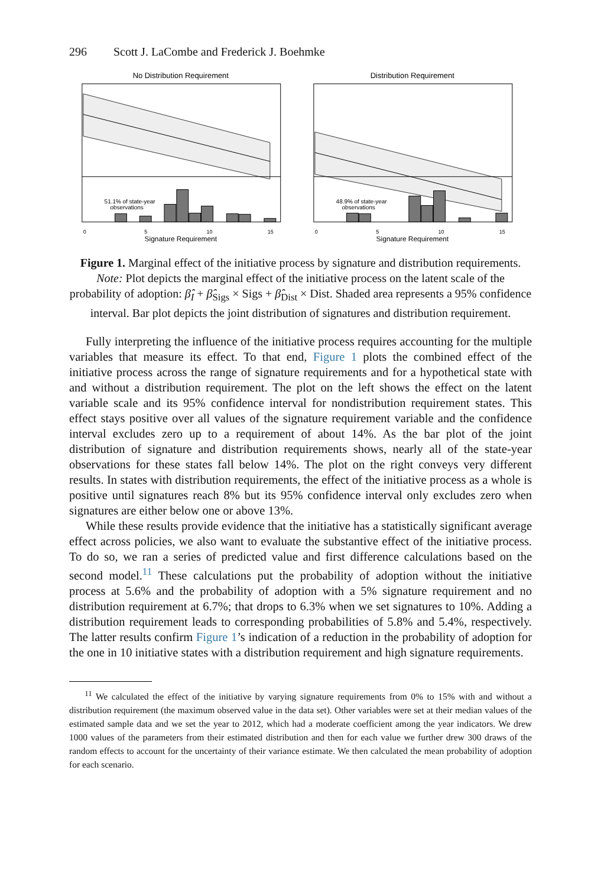296 Scott J. LaCombe and Frederick J. Boehmke
No Distribution Requirement
51.1% of state-year
observations
0
5
10
15
Signature Requirement
Distribution Requirement
48.9% of state-year
observations
0
5
10
15
Signature Requirement
Figure 1. Marginal effect of the initiative process by signature and distribution requirements.
Note: Plot depicts the marginal effect of the initiative process on the latent scale of the probability of adoption: β̂<sub>I</sub> + β̂<sub>Sigs</sub> × Sigs + β̂<sub>Dist</sub> × Dist. Shaded area represents a 95% confidence interval. Bar plot depicts the joint distribution of signatures and distribution requirement.
Fully interpreting the influence of the initiative process requires accounting for the multiple variables that measure its effect. To that end, Figure 1 plots the combined effect of the initiative process across the range of signature requirements and for a hypothetical state with and without a distribution requirement. The plot on the left shows the effect on the latent variable scale and its 95% confidence interval for nondistribution requirement states. This effect stays positive over all values of the signature requirement variable and the confidence interval excludes zero up to a requirement of about 14%. As the bar plot of the joint distribution of signature and distribution requirements shows, nearly all of the state-year observations for these states fall below 14%. The plot on the right conveys very different results. In states with distribution requirements, the effect of the initiative process as a whole is positive until signatures reach 8% but its 95% confidence interval only excludes zero when signatures are either below one or above 13%.
While these results provide evidence that the initiative has a statistically significant average effect across policies, we also want to evaluate the substantive effect of the initiative process. To do so, we ran a series of predicted value and first difference calculations based on the second model.<sup>11</sup> These calculations put the probability of adoption without the initiative process at 5.6% and the probability of adoption with a 5% signature requirement and no distribution requirement at 6.7%; that drops to 6.3% when we set signatures to 10%. Adding a distribution requirement leads to corresponding probabilities of 5.8% and 5.4%, respectively. The latter results confirm Figure 1’s indication of a reduction in the probability of adoption for the one in 10 initiative states with a distribution requirement and high signature requirements.
<sup>11</sup> We calculated the effect of the initiative by varying signature requirements from 0% to 15% with and without a distribution requirement (the maximum observed value in the data set). Other variables were set at their median values of the estimated sample data and we set the year to 2012, which had a moderate coefficient among the year indicators. We drew 1000 values of the parameters from their estimated distribution and then for each value we further drew 300 draws of the random effects to account for the uncertainty of their variance estimate. We then calculated the mean probability of adoption for each scenario.